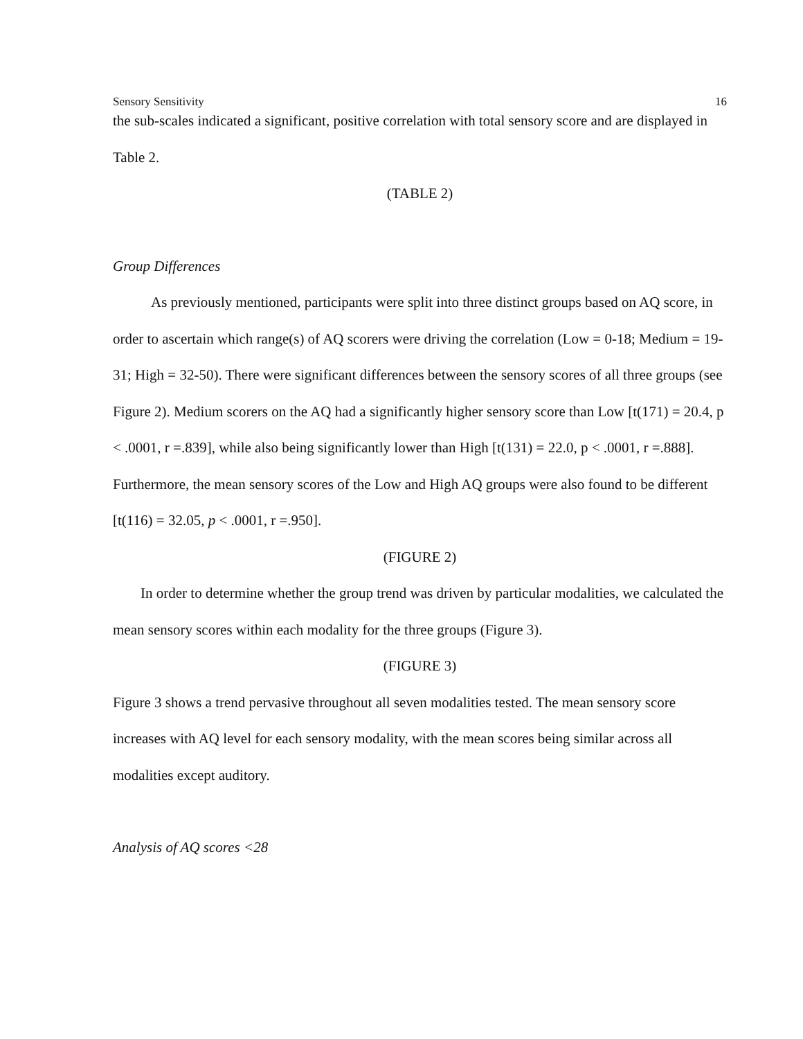Sensory Sensitivity 16
the sub-scales indicated a significant, positive correlation with total sensory score and are displayed in Table 2.
(TABLE 2)
Group Differences
As previously mentioned, participants were split into three distinct groups based on AQ score, in order to ascertain which range(s) of AQ scorers were driving the correlation (Low = 0-18; Medium = 19-31; High = 32-50). There were significant differences between the sensory scores of all three groups (see Figure 2). Medium scorers on the AQ had a significantly higher sensory score than Low [t(171) = 20.4, p < .0001, r =.839], while also being significantly lower than High [t(131) = 22.0, p < .0001, r =.888]. Furthermore, the mean sensory scores of the Low and High AQ groups were also found to be different [t(116) = 32.05, p < .0001, r =.950].
(FIGURE 2)
In order to determine whether the group trend was driven by particular modalities, we calculated the mean sensory scores within each modality for the three groups (Figure 3).
(FIGURE 3)
Figure 3 shows a trend pervasive throughout all seven modalities tested. The mean sensory score increases with AQ level for each sensory modality, with the mean scores being similar across all modalities except auditory.
Analysis of AQ scores <28